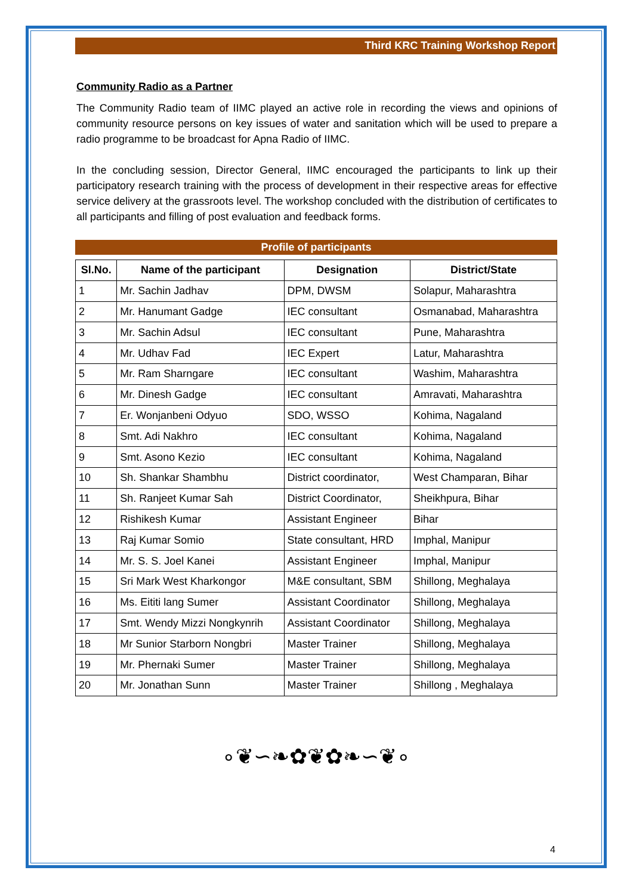Third KRC Training Workshop Report
Community Radio as a Partner
The Community Radio team of IIMC played an active role in recording the views and opinions of community resource persons on key issues of water and sanitation which will be used to prepare a radio programme to be broadcast for Apna Radio of IIMC.
In the concluding session, Director General, IIMC encouraged the participants to link up their participatory research training with the process of development in their respective areas for effective service delivery at the grassroots level. The workshop concluded with the distribution of certificates to all participants and filling of post evaluation and feedback forms.
Profile of participants
| Sl.No. | Name of the participant | Designation | District/State |
| --- | --- | --- | --- |
| 1 | Mr. Sachin Jadhav | DPM, DWSM | Solapur, Maharashtra |
| 2 | Mr. Hanumant Gadge | IEC consultant | Osmanabad, Maharashtra |
| 3 | Mr. Sachin Adsul | IEC consultant | Pune, Maharashtra |
| 4 | Mr. Udhav Fad | IEC Expert | Latur, Maharashtra |
| 5 | Mr. Ram Sharngare | IEC consultant | Washim, Maharashtra |
| 6 | Mr. Dinesh Gadge | IEC consultant | Amravati, Maharashtra |
| 7 | Er. Wonjanbeni Odyuo | SDO, WSSO | Kohima, Nagaland |
| 8 | Smt. Adi Nakhro | IEC consultant | Kohima, Nagaland |
| 9 | Smt. Asono Kezio | IEC consultant | Kohima, Nagaland |
| 10 | Sh. Shankar Shambhu | District coordinator, | West Champaran, Bihar |
| 11 | Sh. Ranjeet Kumar Sah | District Coordinator, | Sheikhpura, Bihar |
| 12 | Rishikesh Kumar | Assistant Engineer | Bihar |
| 13 | Raj Kumar Somio | State consultant, HRD | Imphal, Manipur |
| 14 | Mr. S. S. Joel Kanei | Assistant Engineer | Imphal, Manipur |
| 15 | Sri Mark West Kharkongor | M&E consultant, SBM | Shillong, Meghalaya |
| 16 | Ms. Eititi lang Sumer | Assistant Coordinator | Shillong, Meghalaya |
| 17 | Smt. Wendy Mizzi Nongkynrih | Assistant Coordinator | Shillong, Meghalaya |
| 18 | Mr Sunior Starborn Nongbri | Master Trainer | Shillong, Meghalaya |
| 19 | Mr. Phernaki Sumer | Master Trainer | Shillong, Meghalaya |
| 20 | Mr. Jonathan Sunn | Master Trainer | Shillong , Meghalaya |
∘❦∽❧✿❦✿❧∽❦∘
4